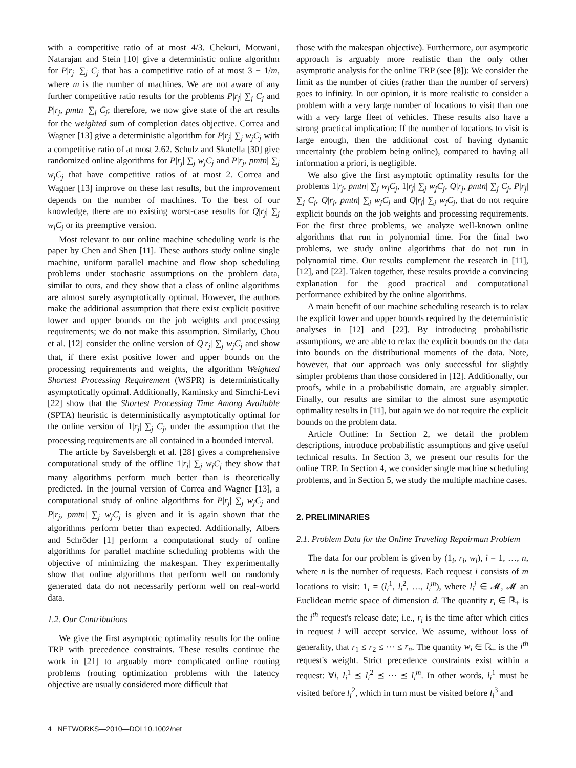with a competitive ratio of at most 4/3. Chekuri, Motwani, Natarajan and Stein [10] give a deterministic online algorithm for P|r<sub>j</sub>| ∑<sub>j</sub> C<sub>j</sub> that has a competitive ratio of at most 3 − 1/m, where m is the number of machines. We are not aware of any further competitive ratio results for the problems P|r<sub>j</sub>| ∑<sub>j</sub> C<sub>j</sub> and P|r<sub>j</sub>, pmtn| ∑<sub>j</sub> C<sub>j</sub>; therefore, we now give state of the art results for the weighted sum of completion dates objective. Correa and Wagner [13] give a deterministic algorithm for P|r<sub>j</sub>| ∑<sub>j</sub> w<sub>j</sub>C<sub>j</sub> with a competitive ratio of at most 2.62. Schulz and Skutella [30] give randomized online algorithms for P|r<sub>j</sub>| ∑<sub>j</sub> w<sub>j</sub>C<sub>j</sub> and P|r<sub>j</sub>, pmtn| ∑<sub>j</sub> w<sub>j</sub>C<sub>j</sub> that have competitive ratios of at most 2. Correa and Wagner [13] improve on these last results, but the improvement depends on the number of machines. To the best of our knowledge, there are no existing worst-case results for Q|r<sub>j</sub>| ∑<sub>j</sub> w<sub>j</sub>C<sub>j</sub> or its preemptive version.
Most relevant to our online machine scheduling work is the paper by Chen and Shen [11]. These authors study online single machine, uniform parallel machine and flow shop scheduling problems under stochastic assumptions on the problem data, similar to ours, and they show that a class of online algorithms are almost surely asymptotically optimal. However, the authors make the additional assumption that there exist explicit positive lower and upper bounds on the job weights and processing requirements; we do not make this assumption. Similarly, Chou et al. [12] consider the online version of Q|r<sub>j</sub>| ∑<sub>j</sub> w<sub>j</sub>C<sub>j</sub> and show that, if there exist positive lower and upper bounds on the processing requirements and weights, the algorithm Weighted Shortest Processing Requirement (WSPR) is deterministically asymptotically optimal. Additionally, Kaminsky and Simchi-Levi [22] show that the Shortest Processing Time Among Available (SPTA) heuristic is deterministically asymptotically optimal for the online version of 1|r<sub>j</sub>| ∑<sub>j</sub> C<sub>j</sub>, under the assumption that the processing requirements are all contained in a bounded interval.
The article by Savelsbergh et al. [28] gives a comprehensive computational study of the offline 1|r<sub>j</sub>| ∑<sub>j</sub> w<sub>j</sub>C<sub>j</sub> they show that many algorithms perform much better than is theoretically predicted. In the journal version of Correa and Wagner [13], a computational study of online algorithms for P|r<sub>j</sub>| ∑<sub>j</sub> w<sub>j</sub>C<sub>j</sub> and P|r<sub>j</sub>, pmtn| ∑<sub>j</sub> w<sub>j</sub>C<sub>j</sub> is given and it is again shown that the algorithms perform better than expected. Additionally, Albers and Schröder [1] perform a computational study of online algorithms for parallel machine scheduling problems with the objective of minimizing the makespan. They experimentally show that online algorithms that perform well on randomly generated data do not necessarily perform well on real-world data.
1.2. Our Contributions
We give the first asymptotic optimality results for the online TRP with precedence constraints. These results continue the work in [21] to arguably more complicated online routing problems (routing optimization problems with the latency objective are usually considered more difficult that
those with the makespan objective). Furthermore, our asymptotic approach is arguably more realistic than the only other asymptotic analysis for the online TRP (see [8]): We consider the limit as the number of cities (rather than the number of servers) goes to infinity. In our opinion, it is more realistic to consider a problem with a very large number of locations to visit than one with a very large fleet of vehicles. These results also have a strong practical implication: If the number of locations to visit is large enough, then the additional cost of having dynamic uncertainty (the problem being online), compared to having all information a priori, is negligible.
We also give the first asymptotic optimality results for the problems 1|r<sub>j</sub>, pmtn| ∑<sub>j</sub> w<sub>j</sub>C<sub>j</sub>, 1|r<sub>j</sub>| ∑<sub>j</sub> w<sub>j</sub>C<sub>j</sub>, Q|r<sub>j</sub>, pmtn| ∑<sub>j</sub> C<sub>j</sub>, P|r<sub>j</sub>| ∑<sub>j</sub> C<sub>j</sub>, Q|r<sub>j</sub>, pmtn| ∑<sub>j</sub> w<sub>j</sub>C<sub>j</sub> and Q|r<sub>j</sub>| ∑<sub>j</sub> w<sub>j</sub>C<sub>j</sub>, that do not require explicit bounds on the job weights and processing requirements. For the first three problems, we analyze well-known online algorithms that run in polynomial time. For the final two problems, we study online algorithms that do not run in polynomial time. Our results complement the research in [11], [12], and [22]. Taken together, these results provide a convincing explanation for the good practical and computational performance exhibited by the online algorithms.
A main benefit of our machine scheduling research is to relax the explicit lower and upper bounds required by the deterministic analyses in [12] and [22]. By introducing probabilistic assumptions, we are able to relax the explicit bounds on the data into bounds on the distributional moments of the data. Note, however, that our approach was only successful for slightly simpler problems than those considered in [12]. Additionally, our proofs, while in a probabilistic domain, are arguably simpler. Finally, our results are similar to the almost sure asymptotic optimality results in [11], but again we do not require the explicit bounds on the problem data.
Article Outline: In Section 2, we detail the problem descriptions, introduce probabilistic assumptions and give useful technical results. In Section 3, we present our results for the online TRP. In Section 4, we consider single machine scheduling problems, and in Section 5, we study the multiple machine cases.
2. PRELIMINARIES
2.1. Problem Data for the Online Traveling Repairman Problem
The data for our problem is given by (1<sub>i</sub>, r<sub>i</sub>, w<sub>i</sub>), i = 1, …, n, where n is the number of requests. Each request i consists of m locations to visit: 1<sub>i</sub> = (l<sub>i</sub><sup>1</sup>, l<sub>i</sub><sup>2</sup>, …, l<sub>i</sub><sup>m</sup>), where l<sub>i</sub><sup>j</sup> ∈ 𝓜, 𝓜 an Euclidean metric space of dimension d. The quantity r<sub>i</sub> ∈ ℝ<sub>+</sub> is the i<sup>th</sup> request's release date; i.e., r<sub>i</sub> is the time after which cities in request i will accept service. We assume, without loss of generality, that r<sub>1</sub> ≤ r<sub>2</sub> ≤ ··· ≤ r<sub>n</sub>. The quantity w<sub>i</sub> ∈ ℝ<sub>+</sub> is the i<sup>th</sup> request's weight. Strict precedence constraints exist within a request: ∀i, l<sub>i</sub><sup>1</sup> ⪯ l<sub>i</sub><sup>2</sup> ⪯ ··· ⪯ l<sub>i</sub><sup>m</sup>. In other words, l<sub>i</sub><sup>1</sup> must be visited before l<sub>i</sub><sup>2</sup>, which in turn must be visited before l<sub>i</sub><sup>3</sup> and
4 NETWORKS—2010—DOI 10.1002/net